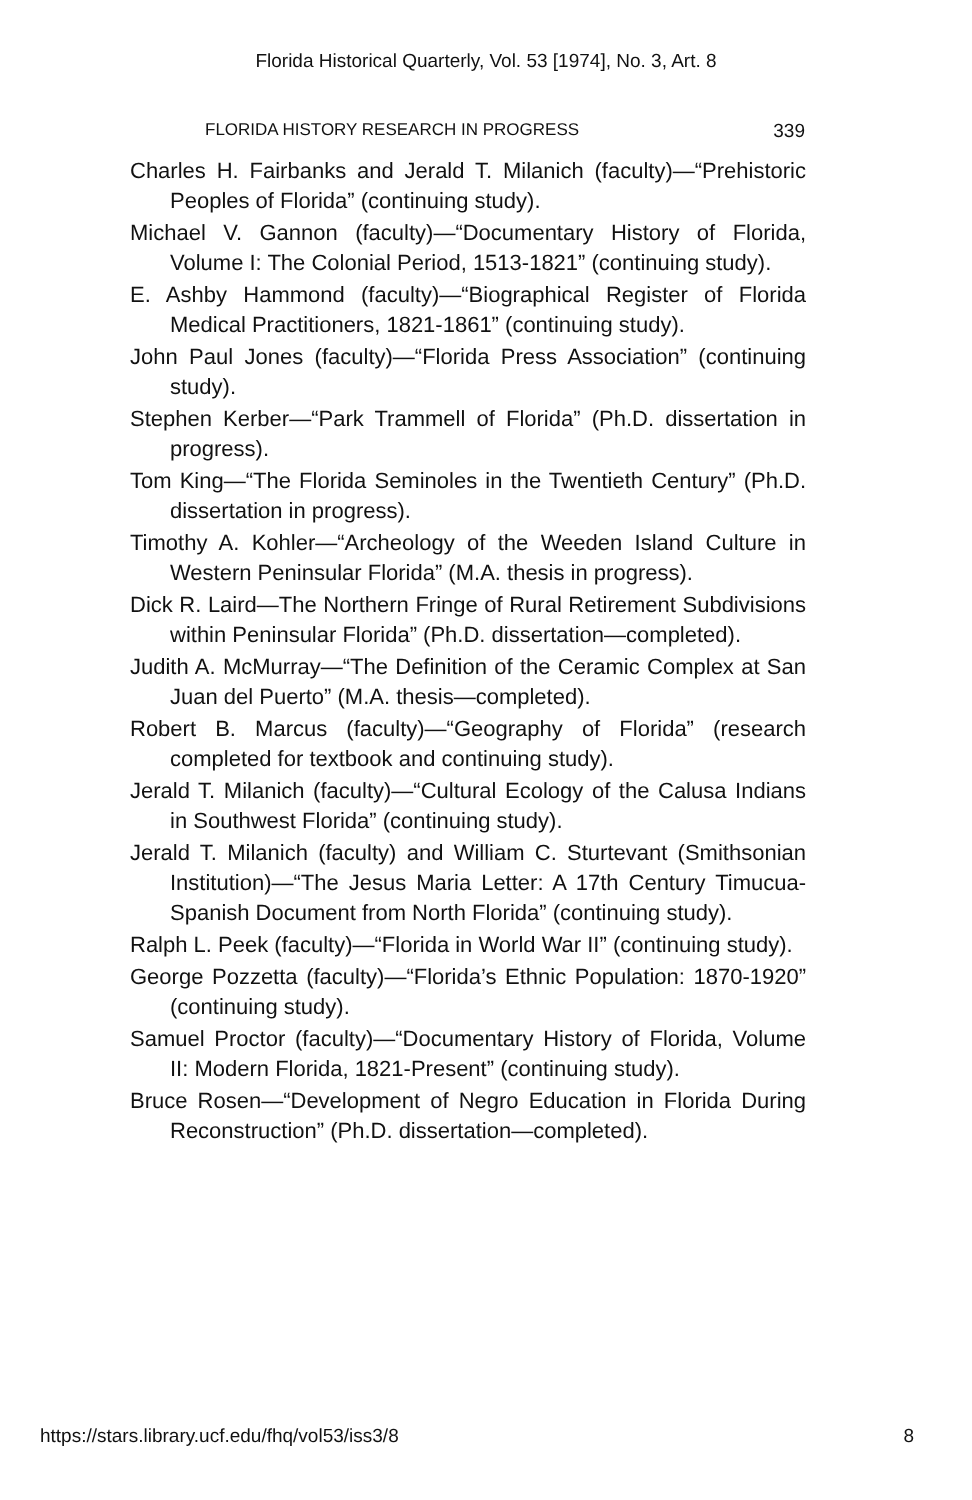Florida Historical Quarterly, Vol. 53 [1974], No. 3, Art. 8
FLORIDA HISTORY RESEARCH IN PROGRESS 339
Charles H. Fairbanks and Jerald T. Milanich (faculty)—“Prehistoric Peoples of Florida” (continuing study).
Michael V. Gannon (faculty)—“Documentary History of Florida, Volume I: The Colonial Period, 1513-1821” (continuing study).
E. Ashby Hammond (faculty)—“Biographical Register of Florida Medical Practitioners, 1821-1861” (continuing study).
John Paul Jones (faculty)—“Florida Press Association” (continuing study).
Stephen Kerber—“Park Trammell of Florida” (Ph.D. dissertation in progress).
Tom King—“The Florida Seminoles in the Twentieth Century” (Ph.D. dissertation in progress).
Timothy A. Kohler—“Archeology of the Weeden Island Culture in Western Peninsular Florida” (M.A. thesis in progress).
Dick R. Laird—The Northern Fringe of Rural Retirement Subdivisions within Peninsular Florida” (Ph.D. dissertation—completed).
Judith A. McMurray—“The Definition of the Ceramic Complex at San Juan del Puerto” (M.A. thesis—completed).
Robert B. Marcus (faculty)—“Geography of Florida” (research completed for textbook and continuing study).
Jerald T. Milanich (faculty)—“Cultural Ecology of the Calusa Indians in Southwest Florida” (continuing study).
Jerald T. Milanich (faculty) and William C. Sturtevant (Smithsonian Institution)—“The Jesus Maria Letter: A 17th Century Timucua-Spanish Document from North Florida” (continuing study).
Ralph L. Peek (faculty)—“Florida in World War II” (continuing study).
George Pozzetta (faculty)—“Florida’s Ethnic Population: 1870-1920” (continuing study).
Samuel Proctor (faculty)—“Documentary History of Florida, Volume II: Modern Florida, 1821-Present” (continuing study).
Bruce Rosen—“Development of Negro Education in Florida During Reconstruction” (Ph.D. dissertation—completed).
https://stars.library.ucf.edu/fhq/vol53/iss3/8 8